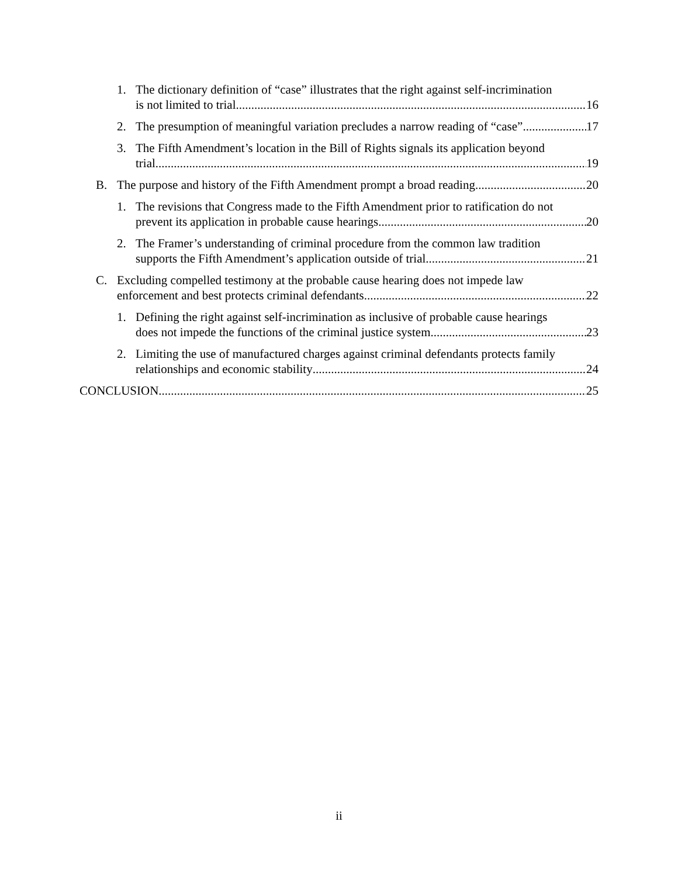1. The dictionary definition of “case” illustrates that the right against self-incrimination
is not limited to trial 16
2. The presumption of meaningful variation precludes a narrow reading of “case” 17
3. The Fifth Amendment’s location in the Bill of Rights signals its application beyond
trial 19
B. The purpose and history of the Fifth Amendment prompt a broad reading 20
1. The revisions that Congress made to the Fifth Amendment prior to ratification do not
prevent its application in probable cause hearings 20
2. The Framer’s understanding of criminal procedure from the common law tradition
supports the Fifth Amendment’s application outside of trial 21
C. Excluding compelled testimony at the probable cause hearing does not impede law
enforcement and best protects criminal defendants 22
1. Defining the right against self-incrimination as inclusive of probable cause hearings
does not impede the functions of the criminal justice system 23
2. Limiting the use of manufactured charges against criminal defendants protects family
relationships and economic stability 24
CONCLUSION 25
ii